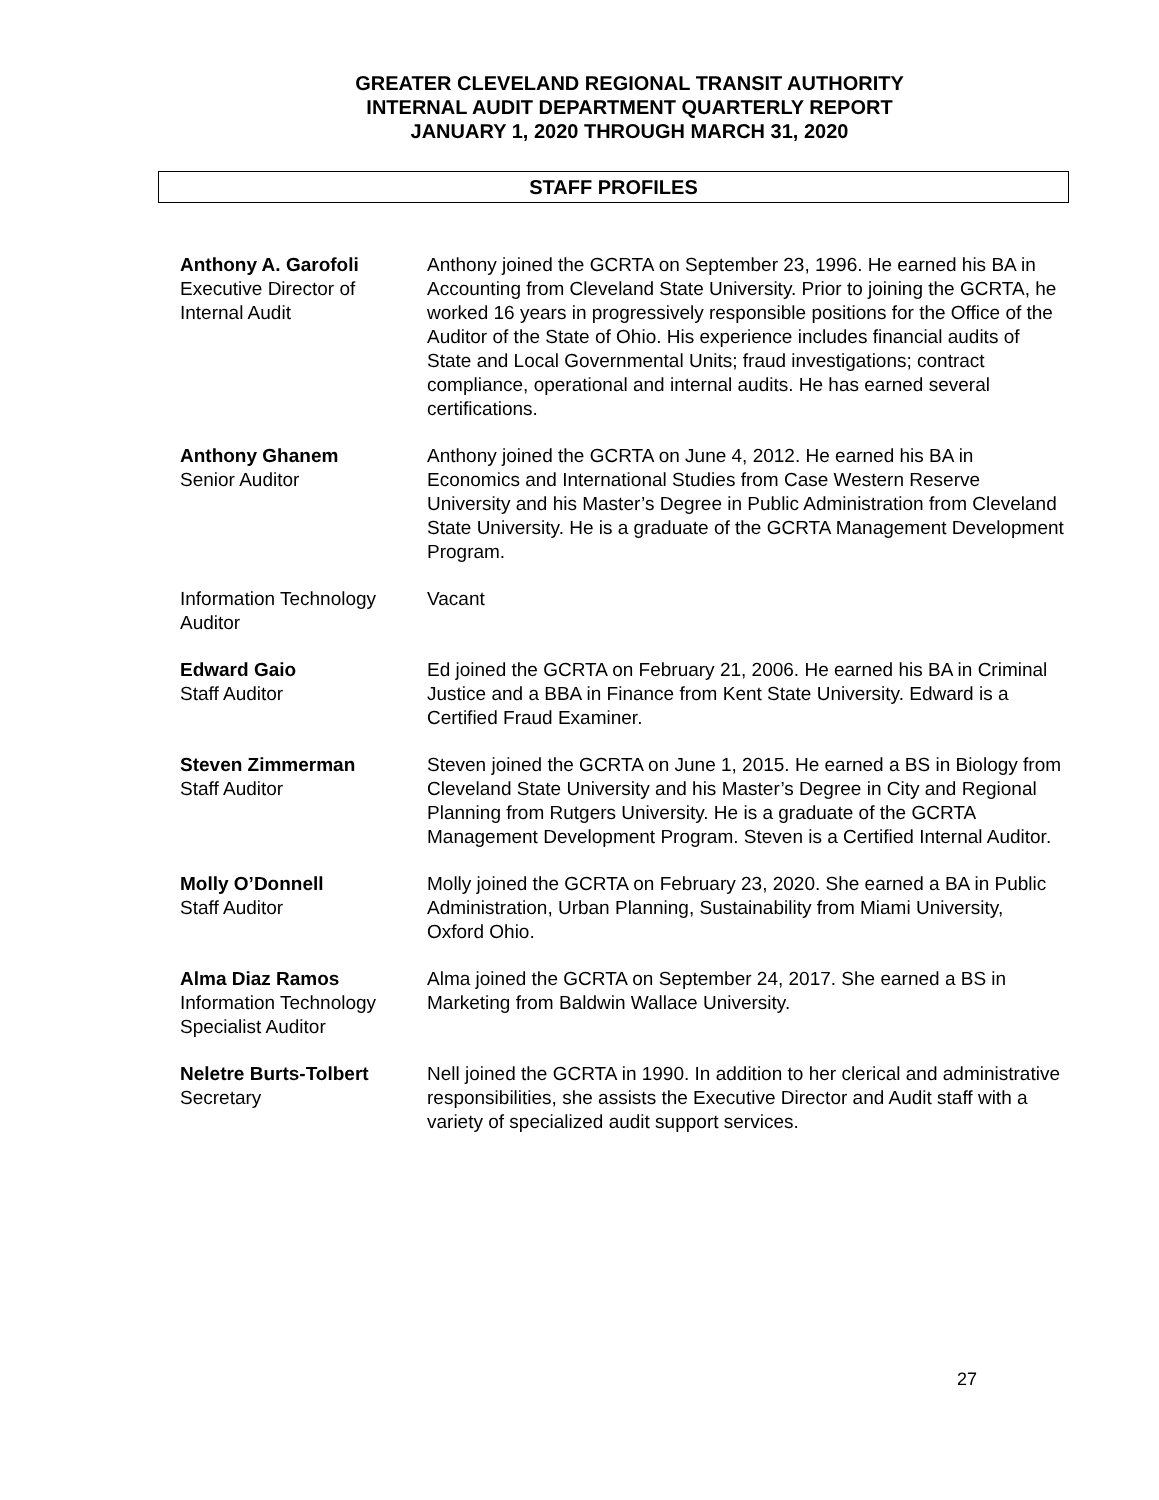GREATER CLEVELAND REGIONAL TRANSIT AUTHORITY
INTERNAL AUDIT DEPARTMENT QUARTERLY REPORT
JANUARY 1, 2020 THROUGH MARCH 31, 2020
STAFF PROFILES
Anthony A. Garofoli
Executive Director of
Internal Audit
Anthony joined the GCRTA on September 23, 1996. He earned his BA in Accounting from Cleveland State University. Prior to joining the GCRTA, he worked 16 years in progressively responsible positions for the Office of the Auditor of the State of Ohio. His experience includes financial audits of State and Local Governmental Units; fraud investigations; contract compliance, operational and internal audits. He has earned several certifications.
Anthony Ghanem
Senior Auditor
Anthony joined the GCRTA on June 4, 2012. He earned his BA in Economics and International Studies from Case Western Reserve University and his Master’s Degree in Public Administration from Cleveland State University. He is a graduate of the GCRTA Management Development Program.
Information Technology Auditor
Vacant
Edward Gaio
Staff Auditor
Ed joined the GCRTA on February 21, 2006. He earned his BA in Criminal Justice and a BBA in Finance from Kent State University. Edward is a Certified Fraud Examiner.
Steven Zimmerman
Staff Auditor
Steven joined the GCRTA on June 1, 2015. He earned a BS in Biology from Cleveland State University and his Master’s Degree in City and Regional Planning from Rutgers University. He is a graduate of the GCRTA Management Development Program. Steven is a Certified Internal Auditor.
Molly O’Donnell
Staff Auditor
Molly joined the GCRTA on February 23, 2020. She earned a BA in Public Administration, Urban Planning, Sustainability from Miami University, Oxford Ohio.
Alma Diaz Ramos
Information Technology Specialist Auditor
Alma joined the GCRTA on September 24, 2017. She earned a BS in Marketing from Baldwin Wallace University.
Neletre Burts-Tolbert
Secretary
Nell joined the GCRTA in 1990. In addition to her clerical and administrative responsibilities, she assists the Executive Director and Audit staff with a variety of specialized audit support services.
27